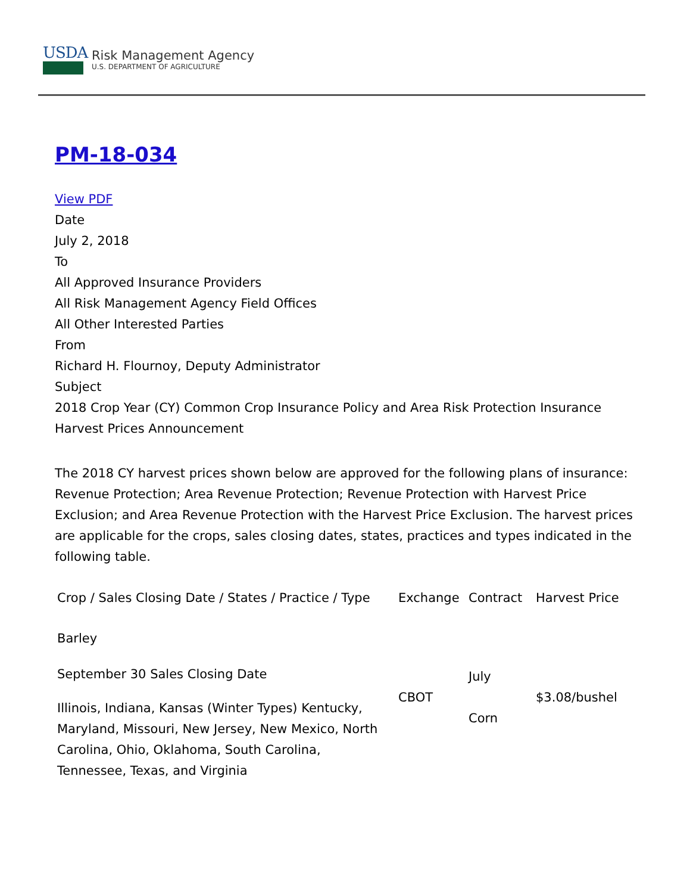USDA
Risk Management Agency
U.S. DEPARTMENT OF AGRICULTURE
PM-18-034
View PDF
Date
July 2, 2018
To
All Approved Insurance Providers
All Risk Management Agency Field Offices
All Other Interested Parties
From
Richard H. Flournoy, Deputy Administrator
Subject
2018 Crop Year (CY) Common Crop Insurance Policy and Area Risk Protection Insurance Harvest Prices Announcement
The 2018 CY harvest prices shown below are approved for the following plans of insurance: Revenue Protection; Area Revenue Protection; Revenue Protection with Harvest Price Exclusion; and Area Revenue Protection with the Harvest Price Exclusion. The harvest prices are applicable for the crops, sales closing dates, states, practices and types indicated in the following table.
| Crop / Sales Closing Date / States / Practice / Type | Exchange | Contract | Harvest Price |
| --- | --- | --- | --- |
| Barley September 30 Sales Closing Date Illinois, Indiana, Kansas (Winter Types) Kentucky, Maryland, Missouri, New Jersey, New Mexico, North Carolina, Ohio, Oklahoma, South Carolina, Tennessee, Texas, and Virginia | CBOT | July Corn | $3.08/bushel |